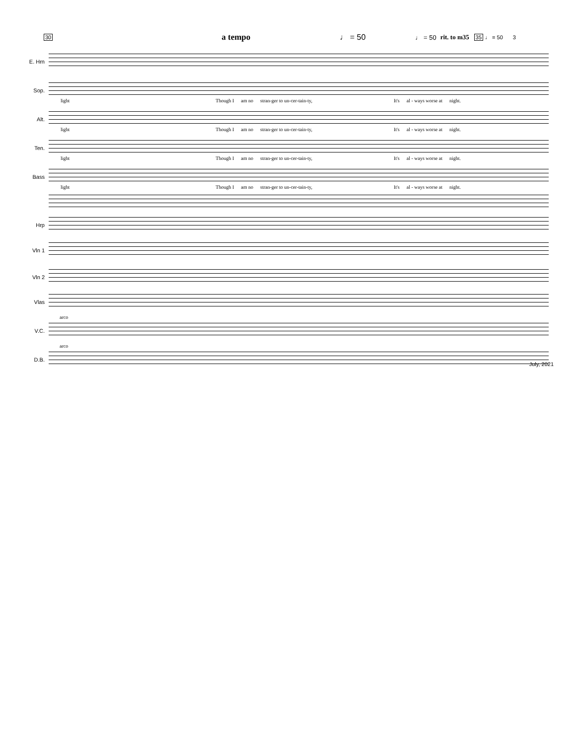30 a tempo ♩ = 50 ♩ = 50 rit. to m35 35 ♩ = 50 3
E. Hrn
Sop.
light Though I am no stran-ger to un-cer-tain-ty, It's al - ways worse at night.
Alt.
light Though I am no stran-ger to un-cer-tain-ty, It's al - ways worse at night.
Ten.
light Though I am no stran-ger to un-cer-tain-ty, It's al - ways worse at night.
Bass
light Though I am no stran-ger to un-cer-tain-ty, It's al - ways worse at night.
Hrp
Vln 1
Vln 2
Vlas
arco
V.C.
arco
D.B.
July, 2021